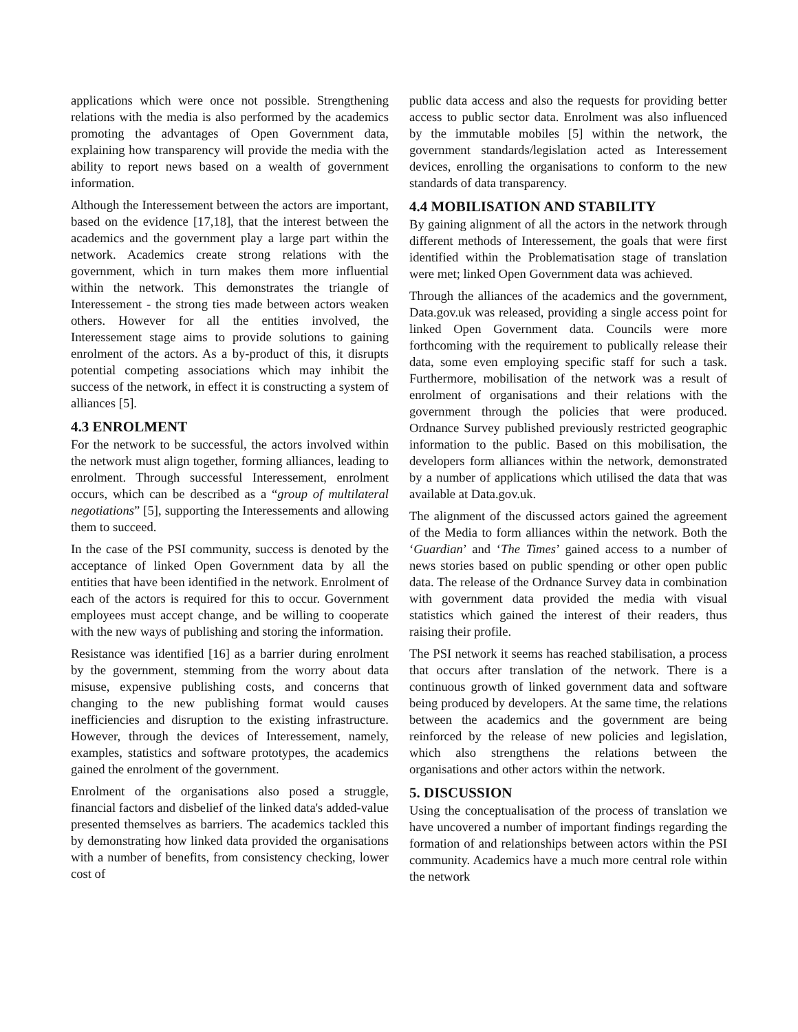applications which were once not possible. Strengthening relations with the media is also performed by the academics promoting the advantages of Open Government data, explaining how transparency will provide the media with the ability to report news based on a wealth of government information.
Although the Interessement between the actors are important, based on the evidence [17,18], that the interest between the academics and the government play a large part within the network. Academics create strong relations with the government, which in turn makes them more influential within the network. This demonstrates the triangle of Interessement - the strong ties made between actors weaken others. However for all the entities involved, the Interessement stage aims to provide solutions to gaining enrolment of the actors. As a by-product of this, it disrupts potential competing associations which may inhibit the success of the network, in effect it is constructing a system of alliances [5].
4.3 ENROLMENT
For the network to be successful, the actors involved within the network must align together, forming alliances, leading to enrolment. Through successful Interessement, enrolment occurs, which can be described as a “group of multilateral negotiations” [5], supporting the Interessements and allowing them to succeed.
In the case of the PSI community, success is denoted by the acceptance of linked Open Government data by all the entities that have been identified in the network. Enrolment of each of the actors is required for this to occur. Government employees must accept change, and be willing to cooperate with the new ways of publishing and storing the information.
Resistance was identified [16] as a barrier during enrolment by the government, stemming from the worry about data misuse, expensive publishing costs, and concerns that changing to the new publishing format would causes inefficiencies and disruption to the existing infrastructure. However, through the devices of Interessement, namely, examples, statistics and software prototypes, the academics gained the enrolment of the government.
Enrolment of the organisations also posed a struggle, financial factors and disbelief of the linked data's added-value presented themselves as barriers. The academics tackled this by demonstrating how linked data provided the organisations with a number of benefits, from consistency checking, lower cost of
public data access and also the requests for providing better access to public sector data. Enrolment was also influenced by the immutable mobiles [5] within the network, the government standards/legislation acted as Interessement devices, enrolling the organisations to conform to the new standards of data transparency.
4.4 MOBILISATION AND STABILITY
By gaining alignment of all the actors in the network through different methods of Interessement, the goals that were first identified within the Problematisation stage of translation were met; linked Open Government data was achieved.
Through the alliances of the academics and the government, Data.gov.uk was released, providing a single access point for linked Open Government data. Councils were more forthcoming with the requirement to publically release their data, some even employing specific staff for such a task. Furthermore, mobilisation of the network was a result of enrolment of organisations and their relations with the government through the policies that were produced. Ordnance Survey published previously restricted geographic information to the public. Based on this mobilisation, the developers form alliances within the network, demonstrated by a number of applications which utilised the data that was available at Data.gov.uk.
The alignment of the discussed actors gained the agreement of the Media to form alliances within the network. Both the ‘Guardian’ and ‘The Times’ gained access to a number of news stories based on public spending or other open public data. The release of the Ordnance Survey data in combination with government data provided the media with visual statistics which gained the interest of their readers, thus raising their profile.
The PSI network it seems has reached stabilisation, a process that occurs after translation of the network. There is a continuous growth of linked government data and software being produced by developers. At the same time, the relations between the academics and the government are being reinforced by the release of new policies and legislation, which also strengthens the relations between the organisations and other actors within the network.
5. DISCUSSION
Using the conceptualisation of the process of translation we have uncovered a number of important findings regarding the formation of and relationships between actors within the PSI community. Academics have a much more central role within the network